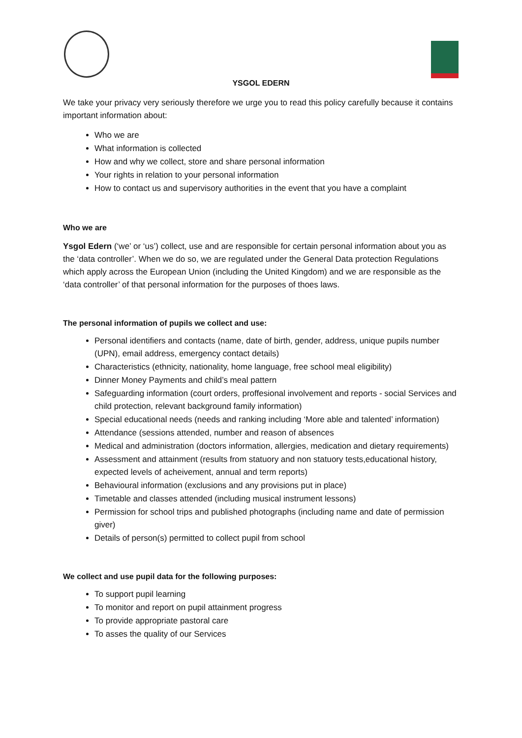YSGOL EDERN
We take your privacy very seriously therefore we urge you to read this policy carefully because it contains important information about:
Who we are
What information is collected
How and why we collect, store and share personal information
Your rights in relation to your personal information
How to contact us and supervisory authorities in the event that you have a complaint
Who we are
Ysgol Edern (‘we’ or ‘us’) collect, use and are responsible for certain personal information about you as the ‘data controller’. When we do so, we are regulated under the General Data protection Regulations which apply across the European Union (including the United Kingdom) and we are responsible as the ‘data controller’ of that personal information for the purposes of thoes laws.
The personal information of pupils we collect and use:
Personal identifiers and contacts (name, date of birth, gender, address, unique pupils number (UPN), email address, emergency contact details)
Characteristics (ethnicity, nationality, home language, free school meal eligibility)
Dinner Money Payments and child’s meal pattern
Safeguarding information (court orders, proffesional involvement and reports - social Services and child protection, relevant background family information)
Special educational needs (needs and ranking including ‘More able and talented’ information)
Attendance (sessions attended, number and reason of absences
Medical and administration (doctors information, allergies, medication and dietary requirements)
Assessment and attainment (results from statuory and non statuory tests,educational history, expected levels of acheivement, annual and term reports)
Behavioural information (exclusions and any provisions put in place)
Timetable and classes attended (including musical instrument lessons)
Permission for school trips and published photographs (including name and date of permission giver)
Details of person(s) permitted to collect pupil from school
We collect and use pupil data for the following purposes:
To support pupil learning
To monitor and report on pupil attainment progress
To provide appropriate pastoral care
To asses the quality of our Services